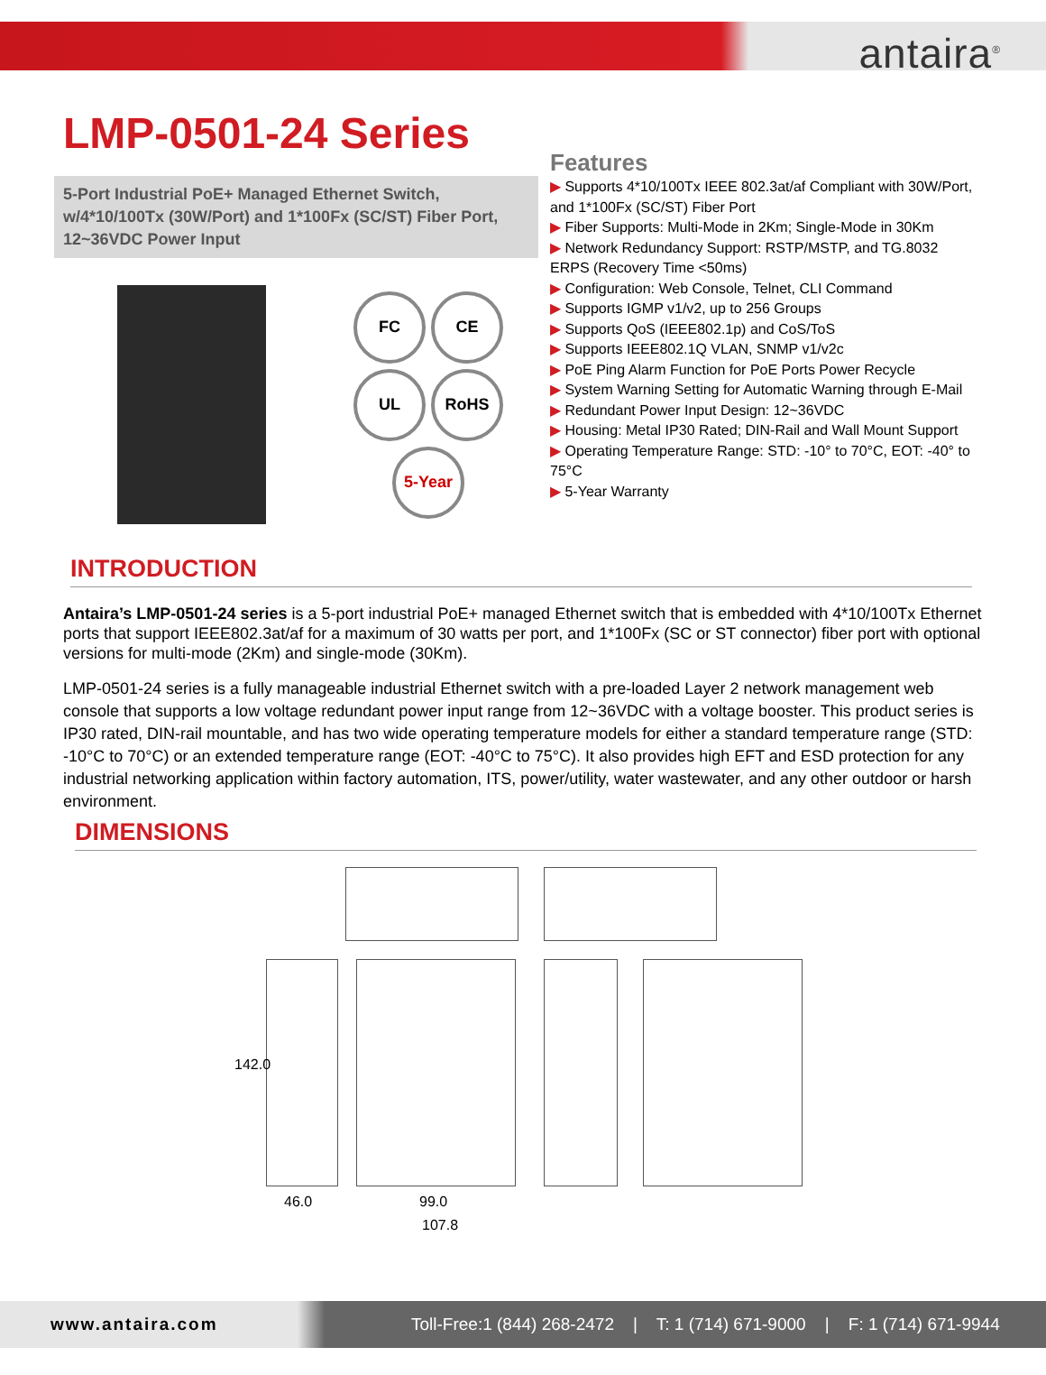antaira<sup>®</sup>
LMP-0501-24 Series
5-Port Industrial PoE+ Managed Ethernet Switch, w/4*10/100Tx (30W/Port) and 1*100Fx (SC/ST) Fiber Port, 12~36VDC Power Input
FC
CE
UL
RoHS
5-Year
Features
▶ Supports 4*10/100Tx IEEE 802.3at/af Compliant with 30W/Port, and 1*100Fx (SC/ST) Fiber Port
▶ Fiber Supports: Multi-Mode in 2Km; Single-Mode in 30Km
▶ Network Redundancy Support: RSTP/MSTP, and TG.8032 ERPS (Recovery Time <50ms)
▶ Configuration: Web Console, Telnet, CLI Command
▶ Supports IGMP v1/v2, up to 256 Groups
▶ Supports QoS (IEEE802.1p) and CoS/ToS
▶ Supports IEEE802.1Q VLAN, SNMP v1/v2c
▶ PoE Ping Alarm Function for PoE Ports Power Recycle
▶ System Warning Setting for Automatic Warning through E-Mail
▶ Redundant Power Input Design: 12~36VDC
▶ Housing: Metal IP30 Rated; DIN-Rail and Wall Mount Support
▶ Operating Temperature Range: STD: -10° to 70°C, EOT: -40° to 75°C
▶ 5-Year Warranty
INTRODUCTION
Antaira’s LMP-0501-24 series is a 5-port industrial PoE+ managed Ethernet switch that is embedded with 4*10/100Tx Ethernet ports that support IEEE802.3at/af for a maximum of 30 watts per port, and 1*100Fx (SC or ST connector) fiber port with optional versions for multi-mode (2Km) and single-mode (30Km).
LMP-0501-24 series is a fully manageable industrial Ethernet switch with a pre-loaded Layer 2 network management web console that supports a low voltage redundant power input range from 12~36VDC with a voltage booster. This product series is IP30 rated, DIN-rail mountable, and has two wide operating temperature models for either a standard temperature range (STD: -10°C to 70°C) or an extended temperature range (EOT: -40°C to 75°C). It also provides high EFT and ESD protection for any industrial networking application within factory automation, ITS, power/utility, water wastewater, and any other outdoor or harsh environment.
DIMENSIONS
142.0
46.0 99.0
107.8
www.antaira.com Toll-Free:1 (844) 268-2472 | T: 1 (714) 671-9000 | F: 1 (714) 671-9944